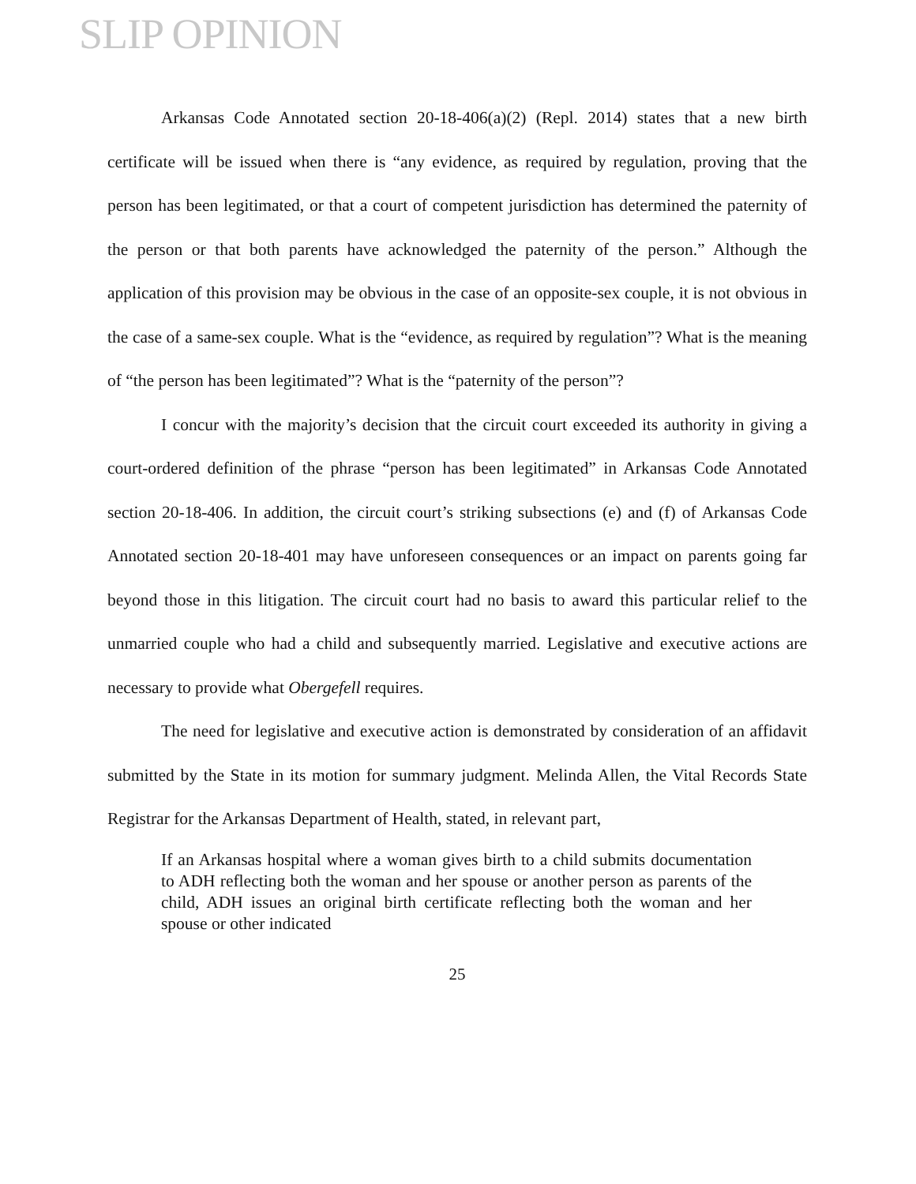SLIP OPINION
Arkansas Code Annotated section 20-18-406(a)(2) (Repl. 2014) states that a new birth certificate will be issued when there is “any evidence, as required by regulation, proving that the person has been legitimated, or that a court of competent jurisdiction has determined the paternity of the person or that both parents have acknowledged the paternity of the person.” Although the application of this provision may be obvious in the case of an opposite-sex couple, it is not obvious in the case of a same-sex couple. What is the “evidence, as required by regulation”? What is the meaning of “the person has been legitimated”? What is the “paternity of the person”?
I concur with the majority’s decision that the circuit court exceeded its authority in giving a court-ordered definition of the phrase “person has been legitimated” in Arkansas Code Annotated section 20-18-406. In addition, the circuit court’s striking subsections (e) and (f) of Arkansas Code Annotated section 20-18-401 may have unforeseen consequences or an impact on parents going far beyond those in this litigation. The circuit court had no basis to award this particular relief to the unmarried couple who had a child and subsequently married. Legislative and executive actions are necessary to provide what Obergefell requires.
The need for legislative and executive action is demonstrated by consideration of an affidavit submitted by the State in its motion for summary judgment. Melinda Allen, the Vital Records State Registrar for the Arkansas Department of Health, stated, in relevant part,
If an Arkansas hospital where a woman gives birth to a child submits documentation to ADH reflecting both the woman and her spouse or another person as parents of the child, ADH issues an original birth certificate reflecting both the woman and her spouse or other indicated
25